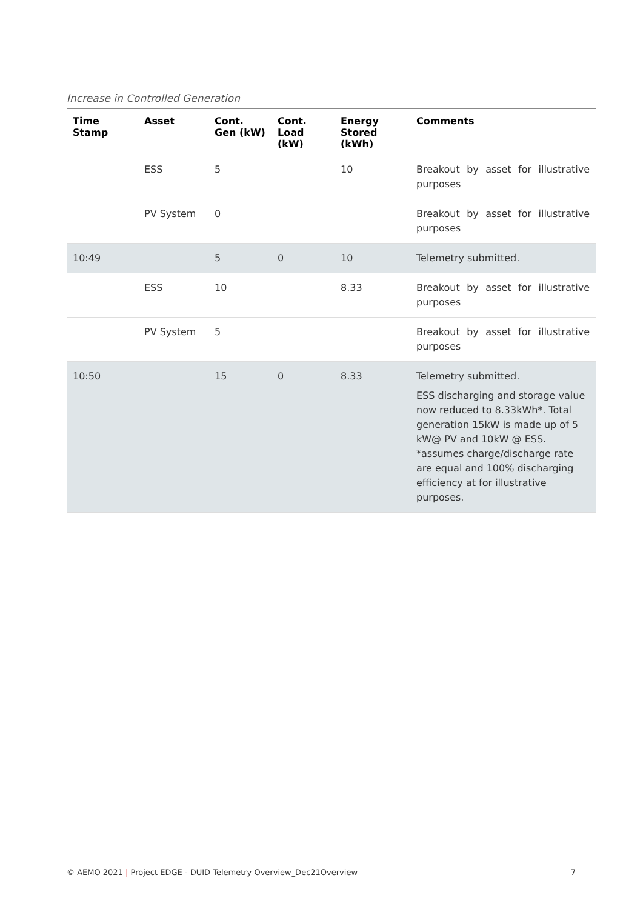Increase in Controlled Generation
| Time Stamp | Asset | Cont. Gen (kW) | Cont. Load (kW) | Energy Stored (kWh) | Comments |
| --- | --- | --- | --- | --- | --- |
| | ESS | 5 | | 10 | Breakout by asset for illustrative purposes |
| | PV System | 0 | | | Breakout by asset for illustrative purposes |
| 10:49 | | 5 | 0 | 10 | Telemetry submitted. |
| | ESS | 10 | | 8.33 | Breakout by asset for illustrative purposes |
| | PV System | 5 | | | Breakout by asset for illustrative purposes |
| 10:50 | | 15 | 0 | 8.33 | Telemetry submitted. ESS discharging and storage value now reduced to 8.33kWh*. Total generation 15kW is made up of 5 kW@ PV and 10kW @ ESS. *assumes charge/discharge rate are equal and 100% discharging efficiency at for illustrative purposes. |
© AEMO 2021 | Project EDGE - DUID Telemetry Overview_Dec21Overview 7